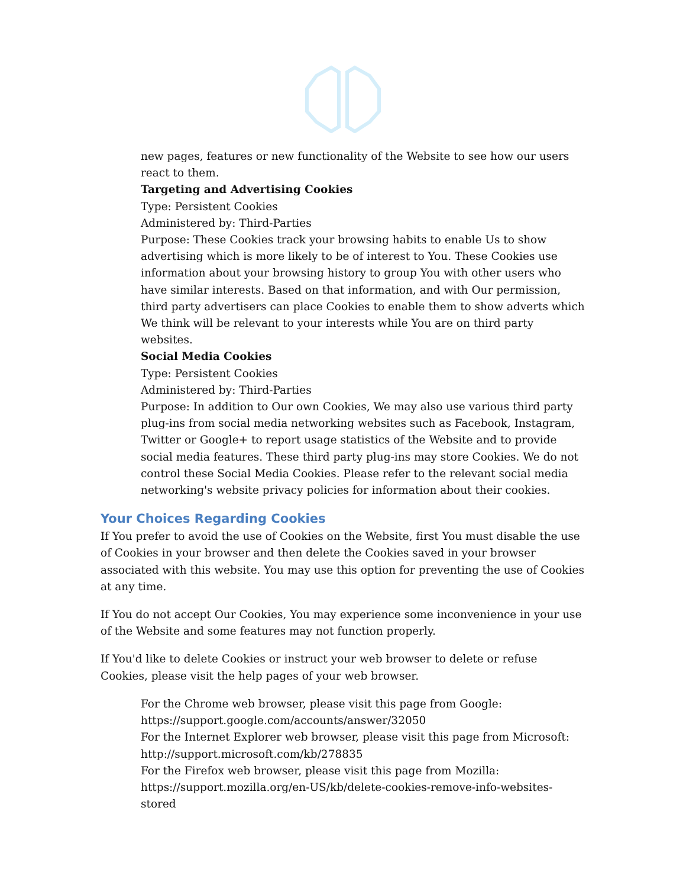new pages, features or new functionality of the Website to see how our users react to them.
Targeting and Advertising Cookies
Type: Persistent Cookies
Administered by: Third-Parties
Purpose: These Cookies track your browsing habits to enable Us to show advertising which is more likely to be of interest to You. These Cookies use information about your browsing history to group You with other users who have similar interests. Based on that information, and with Our permission, third party advertisers can place Cookies to enable them to show adverts which We think will be relevant to your interests while You are on third party websites.
Social Media Cookies
Type: Persistent Cookies
Administered by: Third-Parties
Purpose: In addition to Our own Cookies, We may also use various third party plug-ins from social media networking websites such as Facebook, Instagram, Twitter or Google+ to report usage statistics of the Website and to provide social media features. These third party plug-ins may store Cookies. We do not control these Social Media Cookies. Please refer to the relevant social media networking's website privacy policies for information about their cookies.
Your Choices Regarding Cookies
If You prefer to avoid the use of Cookies on the Website, first You must disable the use of Cookies in your browser and then delete the Cookies saved in your browser associated with this website. You may use this option for preventing the use of Cookies at any time.
If You do not accept Our Cookies, You may experience some inconvenience in your use of the Website and some features may not function properly.
If You'd like to delete Cookies or instruct your web browser to delete or refuse Cookies, please visit the help pages of your web browser.
For the Chrome web browser, please visit this page from Google:
https://support.google.com/accounts/answer/32050
For the Internet Explorer web browser, please visit this page from Microsoft:
http://support.microsoft.com/kb/278835
For the Firefox web browser, please visit this page from Mozilla:
https://support.mozilla.org/en-US/kb/delete-cookies-remove-info-websites-stored